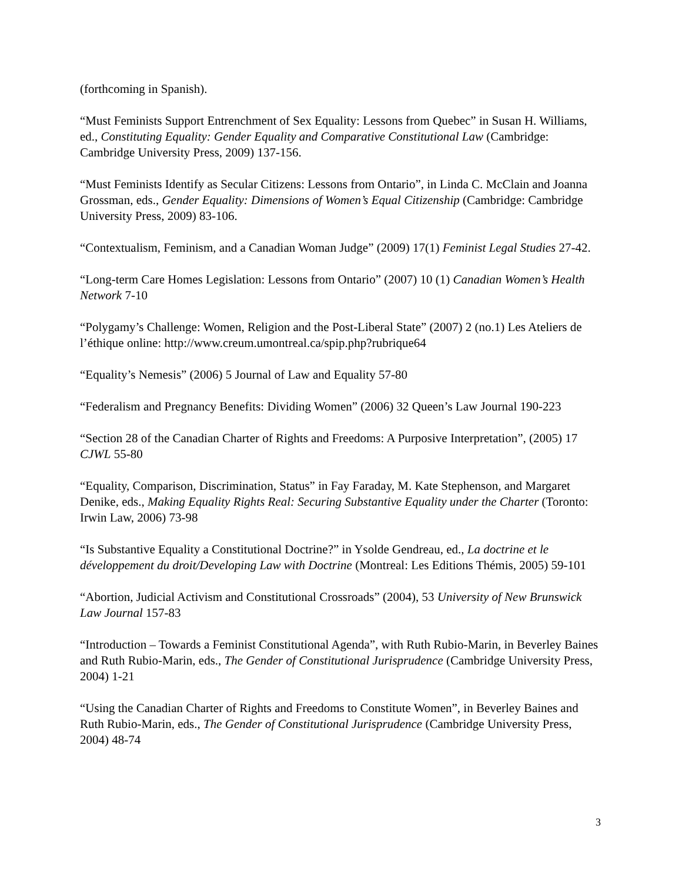(forthcoming in Spanish).
“Must Feminists Support Entrenchment of Sex Equality: Lessons from Quebec” in Susan H. Williams, ed., Constituting Equality: Gender Equality and Comparative Constitutional Law (Cambridge: Cambridge University Press, 2009) 137-156.
“Must Feminists Identify as Secular Citizens: Lessons from Ontario”, in Linda C. McClain and Joanna Grossman, eds., Gender Equality: Dimensions of Women’s Equal Citizenship (Cambridge: Cambridge University Press, 2009) 83-106.
“Contextualism, Feminism, and a Canadian Woman Judge” (2009) 17(1) Feminist Legal Studies 27-42.
“Long-term Care Homes Legislation: Lessons from Ontario” (2007) 10 (1) Canadian Women’s Health Network 7-10
“Polygamy’s Challenge: Women, Religion and the Post-Liberal State” (2007) 2 (no.1) Les Ateliers de l’éthique online: http://www.creum.umontreal.ca/spip.php?rubrique64
“Equality’s Nemesis” (2006) 5 Journal of Law and Equality 57-80
“Federalism and Pregnancy Benefits: Dividing Women” (2006) 32 Queen’s Law Journal 190-223
“Section 28 of the Canadian Charter of Rights and Freedoms: A Purposive Interpretation”, (2005) 17 CJWL 55-80
“Equality, Comparison, Discrimination, Status” in Fay Faraday, M. Kate Stephenson, and Margaret Denike, eds., Making Equality Rights Real: Securing Substantive Equality under the Charter (Toronto: Irwin Law, 2006) 73-98
“Is Substantive Equality a Constitutional Doctrine?” in Ysolde Gendreau, ed., La doctrine et le développement du droit/Developing Law with Doctrine (Montreal: Les Editions Thémis, 2005) 59-101
“Abortion, Judicial Activism and Constitutional Crossroads” (2004), 53 University of New Brunswick Law Journal 157-83
“Introduction – Towards a Feminist Constitutional Agenda”, with Ruth Rubio-Marin, in Beverley Baines and Ruth Rubio-Marin, eds., The Gender of Constitutional Jurisprudence (Cambridge University Press, 2004) 1-21
“Using the Canadian Charter of Rights and Freedoms to Constitute Women”, in Beverley Baines and Ruth Rubio-Marin, eds., The Gender of Constitutional Jurisprudence (Cambridge University Press, 2004) 48-74
3